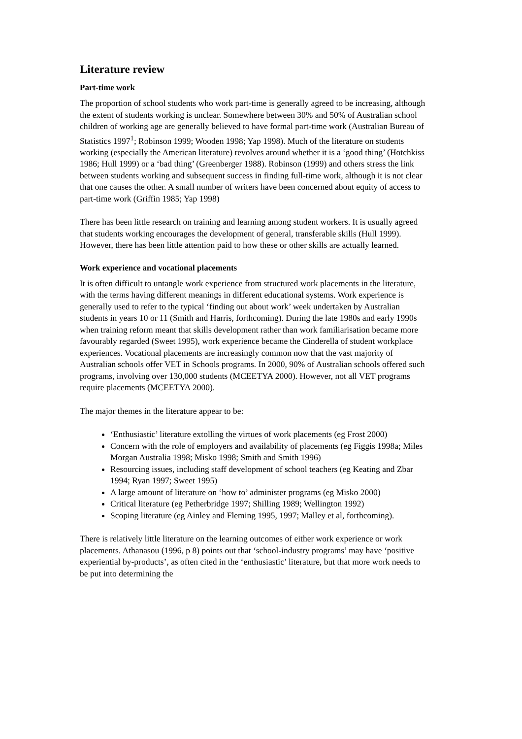Literature review
Part-time work
The proportion of school students who work part-time is generally agreed to be increasing, although the extent of students working is unclear. Somewhere between 30% and 50% of Australian school children of working age are generally believed to have formal part-time work (Australian Bureau of Statistics 1997<sup>1</sup>; Robinson 1999; Wooden 1998; Yap 1998). Much of the literature on students working (especially the American literature) revolves around whether it is a ‘good thing’ (Hotchkiss 1986; Hull 1999) or a ‘bad thing’ (Greenberger 1988). Robinson (1999) and others stress the link between students working and subsequent success in finding full-time work, although it is not clear that one causes the other. A small number of writers have been concerned about equity of access to part-time work (Griffin 1985; Yap 1998)
There has been little research on training and learning among student workers. It is usually agreed that students working encourages the development of general, transferable skills (Hull 1999). However, there has been little attention paid to how these or other skills are actually learned.
Work experience and vocational placements
It is often difficult to untangle work experience from structured work placements in the literature, with the terms having different meanings in different educational systems. Work experience is generally used to refer to the typical ‘finding out about work’ week undertaken by Australian students in years 10 or 11 (Smith and Harris, forthcoming). During the late 1980s and early 1990s when training reform meant that skills development rather than work familiarisation became more favourably regarded (Sweet 1995), work experience became the Cinderella of student workplace experiences. Vocational placements are increasingly common now that the vast majority of Australian schools offer VET in Schools programs. In 2000, 90% of Australian schools offered such programs, involving over 130,000 students (MCEETYA 2000). However, not all VET programs require placements (MCEETYA 2000).
The major themes in the literature appear to be:
‘Enthusiastic’ literature extolling the virtues of work placements (eg Frost 2000)
Concern with the role of employers and availability of placements (eg Figgis 1998a; Miles Morgan Australia 1998; Misko 1998; Smith and Smith 1996)
Resourcing issues, including staff development of school teachers (eg Keating and Zbar 1994; Ryan 1997; Sweet 1995)
A large amount of literature on ‘how to’ administer programs (eg Misko 2000)
Critical literature (eg Petherbridge 1997; Shilling 1989; Wellington 1992)
Scoping literature (eg Ainley and Fleming 1995, 1997; Malley et al, forthcoming).
There is relatively little literature on the learning outcomes of either work experience or work placements. Athanasou (1996, p 8) points out that ‘school-industry programs’ may have ‘positive experiential by-products’, as often cited in the ‘enthusiastic’ literature, but that more work needs to be put into determining the